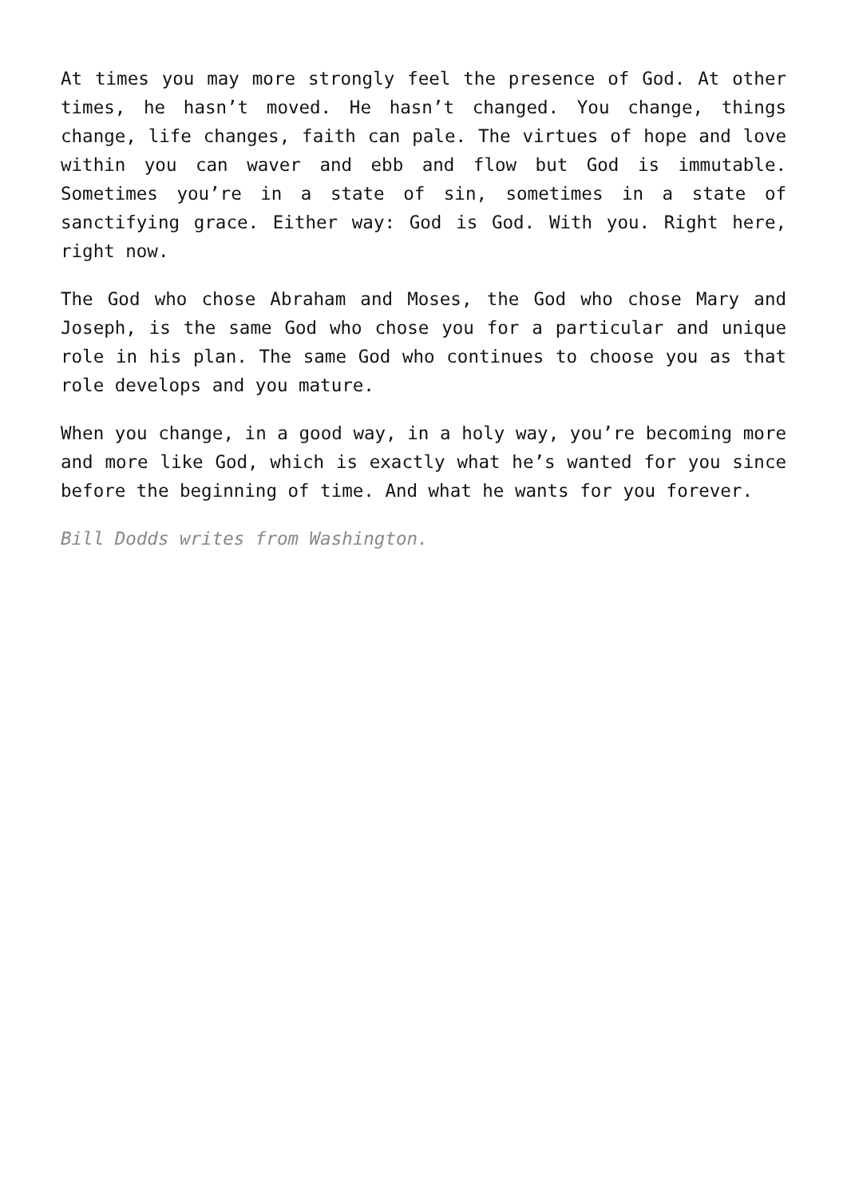At times you may more strongly feel the presence of God. At other times, he hasn’t moved. He hasn’t changed. You change, things change, life changes, faith can pale. The virtues of hope and love within you can waver and ebb and flow but God is immutable. Sometimes you’re in a state of sin, sometimes in a state of sanctifying grace. Either way: God is God. With you. Right here, right now.
The God who chose Abraham and Moses, the God who chose Mary and Joseph, is the same God who chose you for a particular and unique role in his plan. The same God who continues to choose you as that role develops and you mature.
When you change, in a good way, in a holy way, you’re becoming more and more like God, which is exactly what he’s wanted for you since before the beginning of time. And what he wants for you forever.
Bill Dodds writes from Washington.